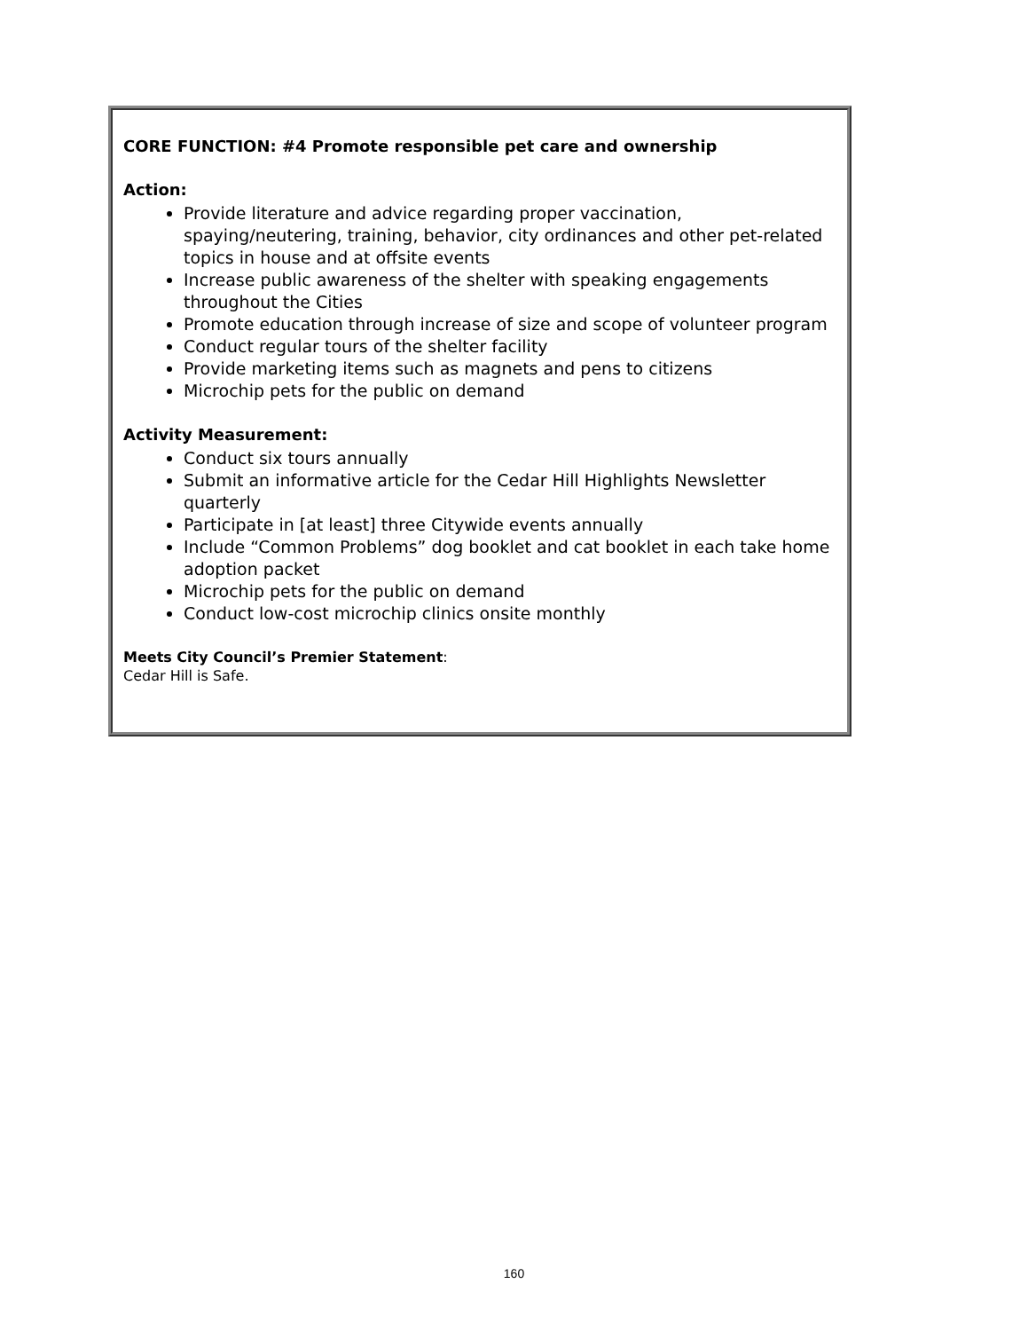CORE FUNCTION: #4 Promote responsible pet care and ownership
Action:
Provide literature and advice regarding proper vaccination, spaying/neutering, training, behavior, city ordinances and other pet-related topics in house and at offsite events
Increase public awareness of the shelter with speaking engagements throughout the Cities
Promote education through increase of size and scope of volunteer program
Conduct regular tours of the shelter facility
Provide marketing items such as magnets and pens to citizens
Microchip pets for the public on demand
Activity Measurement:
Conduct six tours annually
Submit an informative article for the Cedar Hill Highlights Newsletter quarterly
Participate in [at least] three Citywide events annually
Include “Common Problems” dog booklet and cat booklet in each take home adoption packet
Microchip pets for the public on demand
Conduct low-cost microchip clinics onsite monthly
Meets City Council’s Premier Statement:
Cedar Hill is Safe.
160